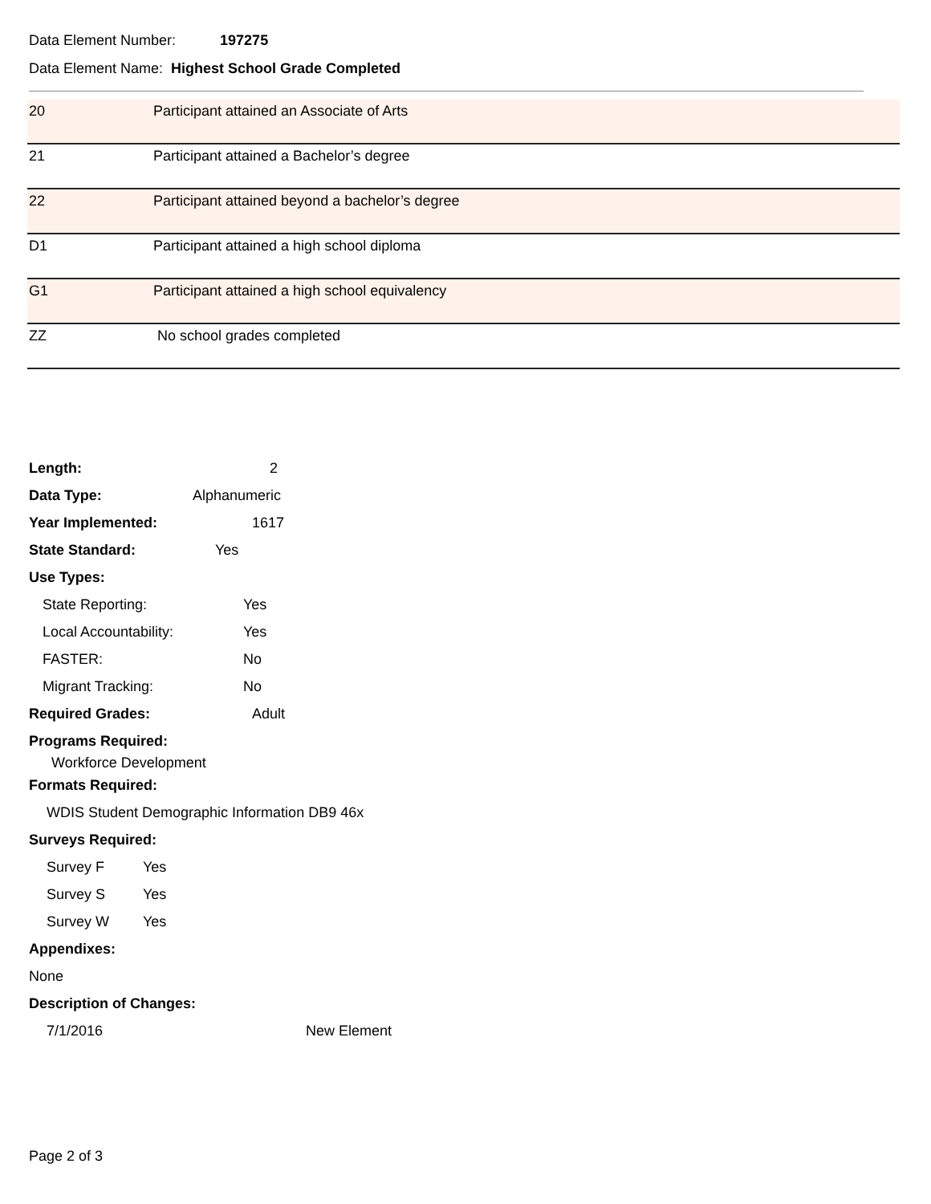Data Element Number: 197275
Data Element Name: Highest School Grade Completed
| 20 | Participant attained an Associate of Arts |
| 21 | Participant attained a Bachelor’s degree |
| 22 | Participant attained beyond a bachelor’s degree |
| D1 | Participant attained a high school diploma |
| G1 | Participant attained a high school equivalency |
| ZZ | No school grades completed |
Length: 2
Data Type: Alphanumeric
Year Implemented: 1617
State Standard: Yes
Use Types:
State Reporting: Yes
Local Accountability: Yes
FASTER: No
Migrant Tracking: No
Required Grades: Adult
Programs Required:
Workforce Development
Formats Required:
WDIS Student Demographic Information DB9 46x
Surveys Required:
Survey F Yes
Survey S Yes
Survey W Yes
Appendixes:
None
Description of Changes:
7/1/2016 New Element
Page 2 of 3